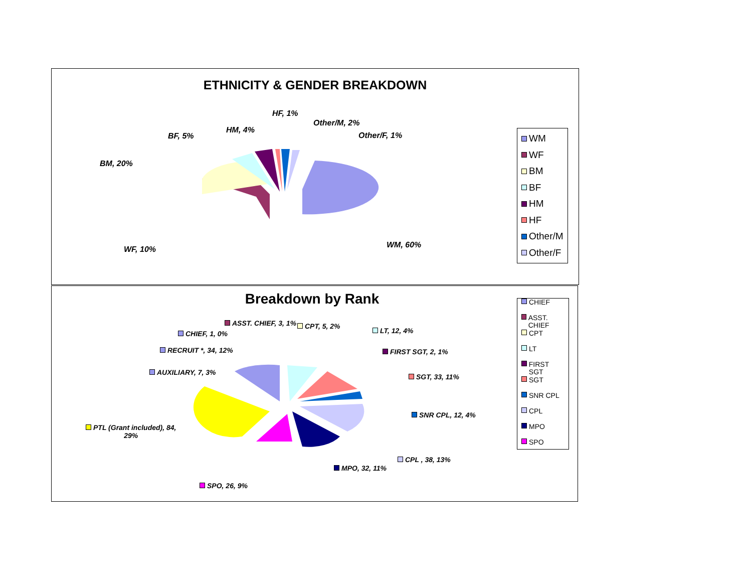ETHNICITY & GENDER BREAKDOWN
HF, 1%
Other/M, 2%
HM, 4%
Other/F, 1% BF, 5%
BM, 20%
WF, 10% WM, 60%
WM
WF
BM
BF
HM
HF
Other/M
Other/F
Breakdown by Rank
ASST. CHIEF, 3, 1% CPT, 5, 2%
LT, 12, 4% CHIEF, 1, 0%
RECRUIT *, 34, 12% FIRST SGT, 2, 1%
AUXILIARY, 7, 3%
SGT, 33, 11%
SNR CPL, 12, 4%
PTL (Grant included), 84,
29%
CPL , 38, 13%
MPO, 32, 11%
SPO, 26, 9%
CHIEF
ASST. CHIEF
CPT
LT
FIRST SGT
SGT
SNR CPL
CPL
MPO
SPO